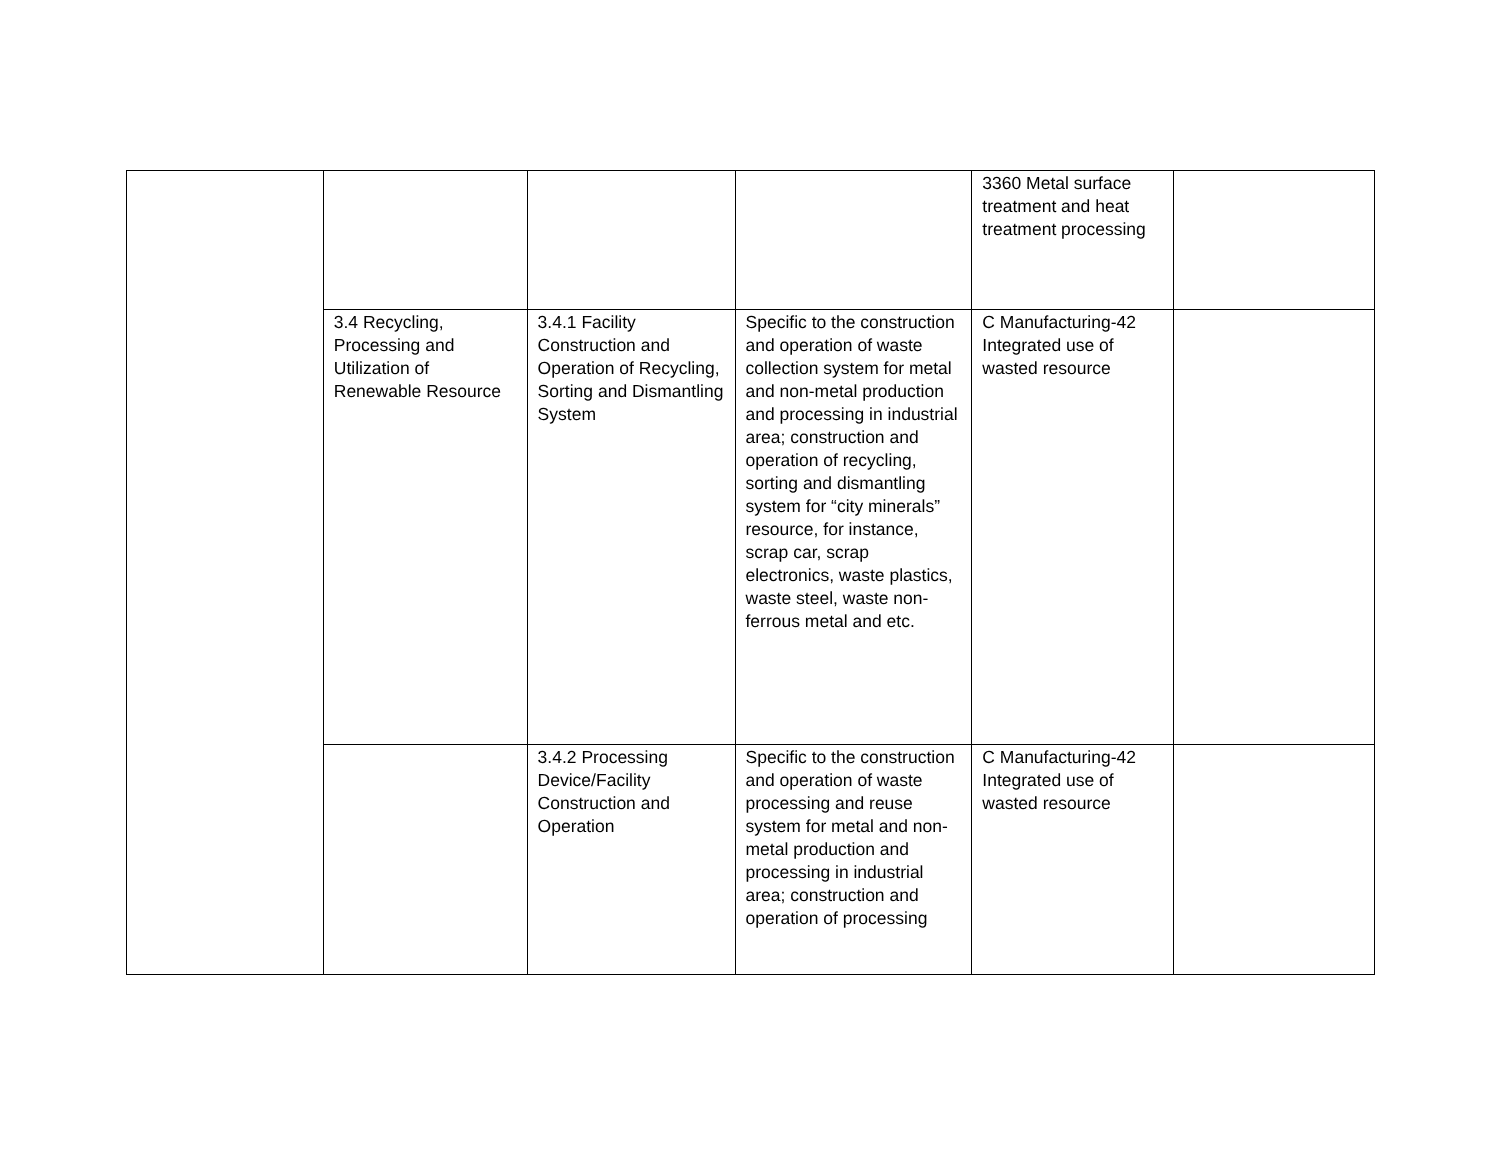| | | | | 3360 Metal surface treatment and heat treatment processing | |
| | 3.4 Recycling, Processing and Utilization of Renewable Resource | 3.4.1 Facility Construction and Operation of Recycling, Sorting and Dismantling System | Specific to the construction and operation of waste collection system for metal and non-metal production and processing in industrial area; construction and operation of recycling, sorting and dismantling system for “city minerals” resource, for instance, scrap car, scrap electronics, waste plastics, waste steel, waste non-ferrous metal and etc. | C Manufacturing-42 Integrated use of wasted resource | |
| | | 3.4.2 Processing Device/Facility Construction and Operation | Specific to the construction and operation of waste processing and reuse system for metal and non-metal production and processing in industrial area; construction and operation of processing | C Manufacturing-42 Integrated use of wasted resource | |